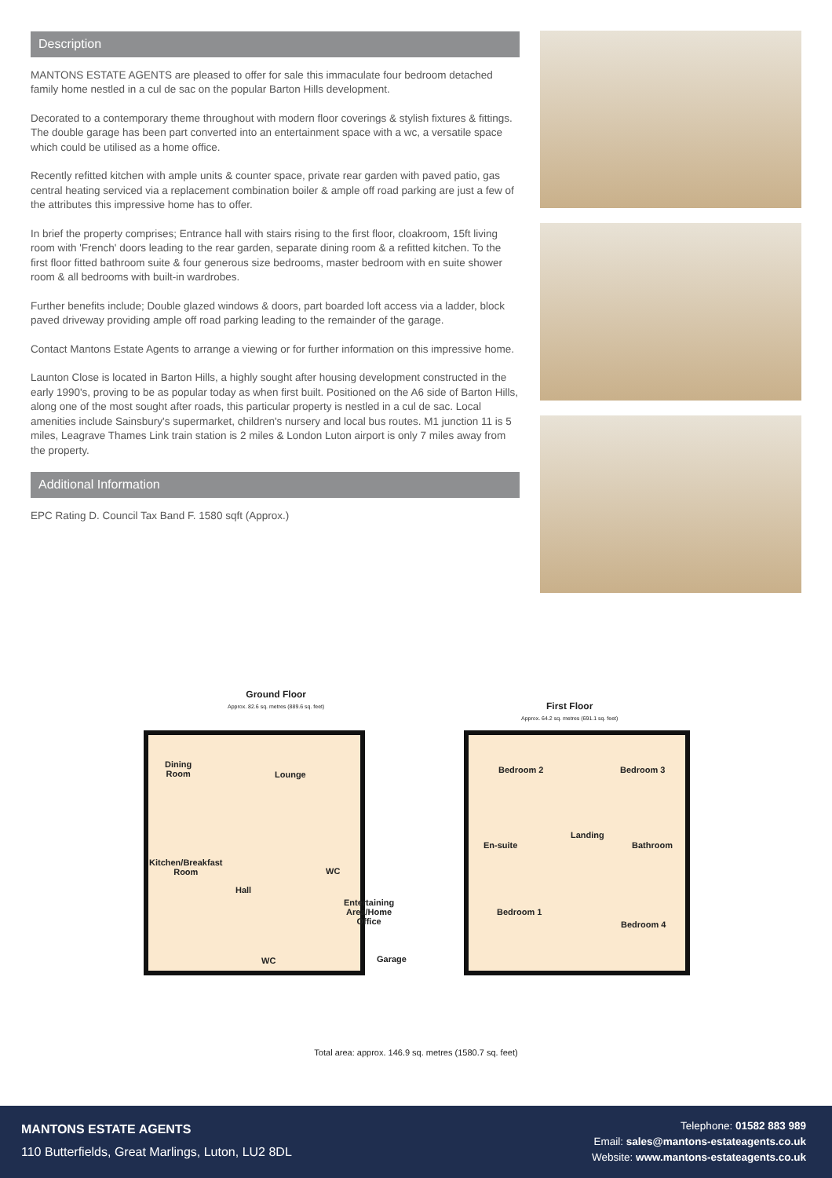Description
MANTONS ESTATE AGENTS are pleased to offer for sale this immaculate four bedroom detached family home nestled in a cul de sac on the popular Barton Hills development.
Decorated to a contemporary theme throughout with modern floor coverings & stylish fixtures & fittings. The double garage has been part converted into an entertainment space with a wc, a versatile space which could be utilised as a home office.
Recently refitted kitchen with ample units & counter space, private rear garden with paved patio, gas central heating serviced via a replacement combination boiler & ample off road parking are just a few of the attributes this impressive home has to offer.
In brief the property comprises; Entrance hall with stairs rising to the first floor, cloakroom, 15ft living room with 'French' doors leading to the rear garden, separate dining room & a refitted kitchen. To the first floor fitted bathroom suite & four generous size bedrooms, master bedroom with en suite shower room & all bedrooms with built-in wardrobes.
Further benefits include; Double glazed windows & doors, part boarded loft access via a ladder, block paved driveway providing ample off road parking leading to the remainder of the garage.
Contact Mantons Estate Agents to arrange a viewing or for further information on this impressive home.
Launton Close is located in Barton Hills, a highly sought after housing development constructed in the early 1990's, proving to be as popular today as when first built. Positioned on the A6 side of Barton Hills, along one of the most sought after roads, this particular property is nestled in a cul de sac. Local amenities include Sainsbury's supermarket, children's nursery and local bus routes. M1 junction 11 is 5 miles, Leagrave Thames Link train station is 2 miles & London Luton airport is only 7 miles away from the property.
Additional Information
EPC Rating D. Council Tax Band F. 1580 sqft (Approx.)
Ground Floor
Approx. 82.6 sq. metres (889.6 sq. feet)
First Floor
Approx. 64.2 sq. metres (691.1 sq. feet)
Dining
Room
Lounge
Kitchen/Breakfast
Room
Hall
WC
Entertaining
Area/Home
Office
Garage
WC
Bedroom 2 Bedroom 3
Landing
En-suite Bathroom
Bedroom 1
Bedroom 4
Total area: approx. 146.9 sq. metres (1580.7 sq. feet)
MANTONS ESTATE AGENTS
110 Butterfields, Great Marlings, Luton, LU2 8DL
Telephone: 01582 883 989
Email: sales@mantons-estateagents.co.uk
Website: www.mantons-estateagents.co.uk